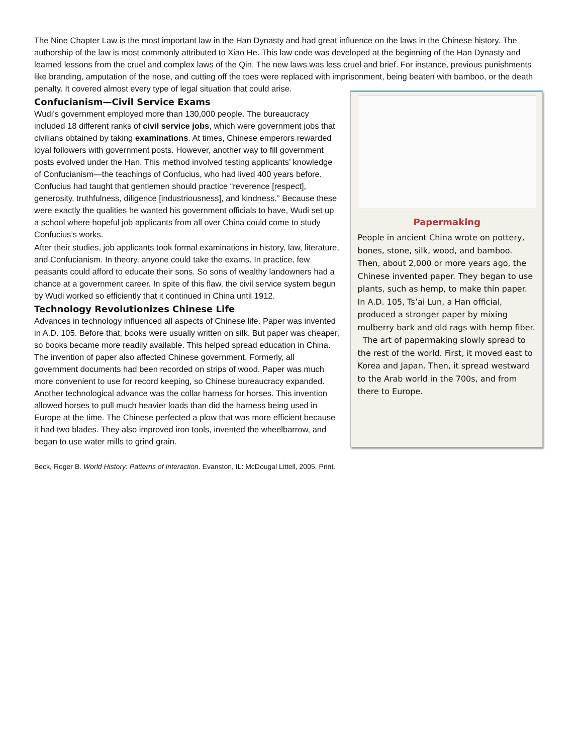The Nine Chapter Law is the most important law in the Han Dynasty and had great influence on the laws in the Chinese history. The authorship of the law is most commonly attributed to Xiao He. This law code was developed at the beginning of the Han Dynasty and learned lessons from the cruel and complex laws of the Qin. The new laws was less cruel and brief. For instance, previous punishments like branding, amputation of the nose, and cutting off the toes were replaced with imprisonment, being beaten with bamboo, or the death penalty. It covered almost every type of legal situation that could arise.
Confucianism—Civil Service Exams
Wudi’s government employed more than 130,000 people. The bureaucracy included 18 different ranks of civil service jobs, which were government jobs that civilians obtained by taking examinations. At times, Chinese emperors rewarded loyal followers with government posts. However, another way to fill government posts evolved under the Han. This method involved testing applicants’ knowledge of Confucianism—the teachings of Confucius, who had lived 400 years before. Confucius had taught that gentlemen should practice “reverence [respect], generosity, truthfulness, diligence [industriousness], and kindness.” Because these were exactly the qualities he wanted his government officials to have, Wudi set up a school where hopeful job applicants from all over China could come to study Confucius’s works.
After their studies, job applicants took formal examinations in history, law, literature, and Confucianism. In theory, anyone could take the exams. In practice, few peasants could afford to educate their sons. So sons of wealthy landowners had a chance at a government career. In spite of this flaw, the civil service system begun by Wudi worked so efficiently that it continued in China until 1912.
Technology Revolutionizes Chinese Life
Advances in technology influenced all aspects of Chinese life. Paper was invented in A.D. 105. Before that, books were usually written on silk. But paper was cheaper, so books became more readily available. This helped spread education in China. The invention of paper also affected Chinese government. Formerly, all government documents had been recorded on strips of wood. Paper was much more convenient to use for record keeping, so Chinese bureaucracy expanded. Another technological advance was the collar harness for horses. This invention allowed horses to pull much heavier loads than did the harness being used in Europe at the time. The Chinese perfected a plow that was more efficient because it had two blades. They also improved iron tools, invented the wheelbarrow, and began to use water mills to grind grain.
Papermaking
People in ancient China wrote on pottery, bones, stone, silk, wood, and bamboo. Then, about 2,000 or more years ago, the Chinese invented paper. They began to use plants, such as hemp, to make thin paper. In A.D. 105, Ts’ai Lun, a Han official, produced a stronger paper by mixing mulberry bark and old rags with hemp fiber.
The art of papermaking slowly spread to the rest of the world. First, it moved east to Korea and Japan. Then, it spread westward to the Arab world in the 700s, and from there to Europe.
Beck, Roger B. World History: Patterns of Interaction. Evanston, IL: McDougal Littell, 2005. Print.